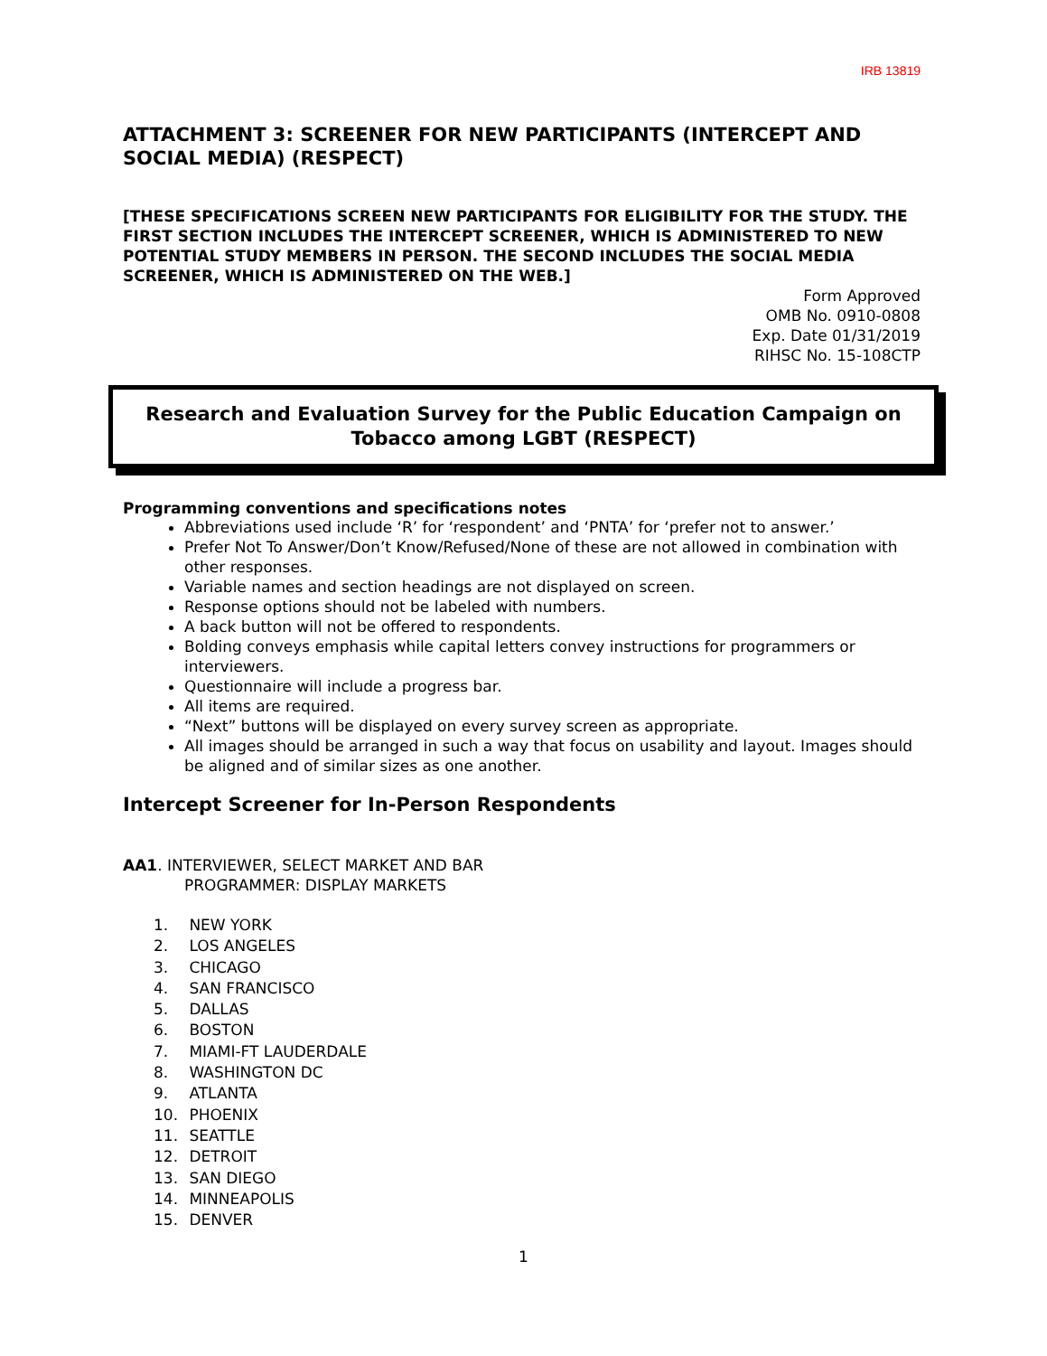IRB 13819
ATTACHMENT 3: SCREENER FOR NEW PARTICIPANTS (INTERCEPT AND SOCIAL MEDIA) (RESPECT)
[THESE SPECIFICATIONS SCREEN NEW PARTICIPANTS FOR ELIGIBILITY FOR THE STUDY. THE FIRST SECTION INCLUDES THE INTERCEPT SCREENER, WHICH IS ADMINISTERED TO NEW POTENTIAL STUDY MEMBERS IN PERSON. THE SECOND INCLUDES THE SOCIAL MEDIA SCREENER, WHICH IS ADMINISTERED ON THE WEB.]
Form Approved
OMB No. 0910-0808
Exp. Date 01/31/2019
RIHSC No. 15-108CTP
Research and Evaluation Survey for the Public Education Campaign on Tobacco among LGBT (RESPECT)
Programming conventions and specifications notes
Abbreviations used include ‘R’ for ‘respondent’ and ‘PNTA’ for ‘prefer not to answer.’
Prefer Not To Answer/Don’t Know/Refused/None of these are not allowed in combination with other responses.
Variable names and section headings are not displayed on screen.
Response options should not be labeled with numbers.
A back button will not be offered to respondents.
Bolding conveys emphasis while capital letters convey instructions for programmers or interviewers.
Questionnaire will include a progress bar.
All items are required.
“Next” buttons will be displayed on every survey screen as appropriate.
All images should be arranged in such a way that focus on usability and layout. Images should be aligned and of similar sizes as one another.
Intercept Screener for In-Person Respondents
AA1. INTERVIEWER, SELECT MARKET AND BAR
PROGRAMMER: DISPLAY MARKETS
1. NEW YORK
2. LOS ANGELES
3. CHICAGO
4. SAN FRANCISCO
5. DALLAS
6. BOSTON
7. MIAMI-FT LAUDERDALE
8. WASHINGTON DC
9. ATLANTA
10. PHOENIX
11. SEATTLE
12. DETROIT
13. SAN DIEGO
14. MINNEAPOLIS
15. DENVER
1